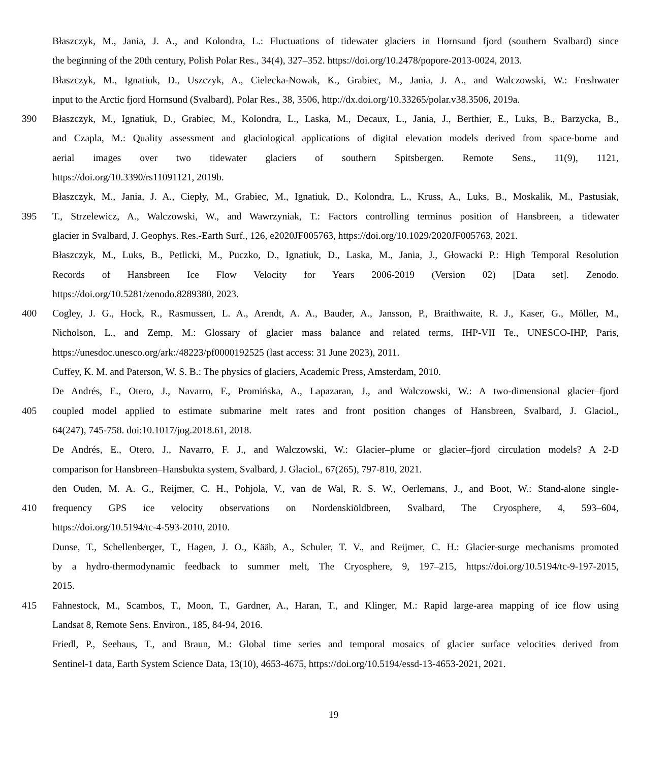Błaszczyk, M., Jania, J. A., and Kolondra, L.: Fluctuations of tidewater glaciers in Hornsund fjord (southern Svalbard) since
the beginning of the 20th century, Polish Polar Res., 34(4), 327–352. https://doi.org/10.2478/popore-2013-0024, 2013.
Błaszczyk, M., Ignatiuk, D., Uszczyk, A., Cielecka-Nowak, K., Grabiec, M., Jania, J. A., and Walczowski, W.: Freshwater
input to the Arctic fjord Hornsund (Svalbard), Polar Res., 38, 3506, http://dx.doi.org/10.33265/polar.v38.3506, 2019a.
390 Błaszczyk, M., Ignatiuk, D., Grabiec, M., Kolondra, L., Laska, M., Decaux, L., Jania, J., Berthier, E., Luks, B., Barzycka, B.,
and Czapla, M.: Quality assessment and glaciological applications of digital elevation models derived from space-borne and
aerial images over two tidewater glaciers of southern Spitsbergen. Remote Sens., 11(9), 1121,
https://doi.org/10.3390/rs11091121, 2019b.
Błaszczyk, M., Jania, J. A., Ciepły, M., Grabiec, M., Ignatiuk, D., Kolondra, L., Kruss, A., Luks, B., Moskalik, M., Pastusiak,
395 T., Strzelewicz, A., Walczowski, W., and Wawrzyniak, T.: Factors controlling terminus position of Hansbreen, a tidewater
glacier in Svalbard, J. Geophys. Res.-Earth Surf., 126, e2020JF005763, https://doi.org/10.1029/2020JF005763, 2021.
Błaszczyk, M., Luks, B., Petlicki, M., Puczko, D., Ignatiuk, D., Laska, M., Jania, J., Głowacki P.: High Temporal Resolution
Records of Hansbreen Ice Flow Velocity for Years 2006-2019 (Version 02) [Data set]. Zenodo.
https://doi.org/10.5281/zenodo.8289380, 2023.
400 Cogley, J. G., Hock, R., Rasmussen, L. A., Arendt, A. A., Bauder, A., Jansson, P., Braithwaite, R. J., Kaser, G., Möller, M.,
Nicholson, L., and Zemp, M.: Glossary of glacier mass balance and related terms, IHP-VII Te., UNESCO-IHP, Paris,
https://unesdoc.unesco.org/ark:/48223/pf0000192525 (last access: 31 June 2023), 2011.
Cuffey, K. M. and Paterson, W. S. B.: The physics of glaciers, Academic Press, Amsterdam, 2010.
De Andrés, E., Otero, J., Navarro, F., Promińska, A., Lapazaran, J., and Walczowski, W.: A two-dimensional glacier–fjord
405 coupled model applied to estimate submarine melt rates and front position changes of Hansbreen, Svalbard, J. Glaciol.,
64(247), 745-758. doi:10.1017/jog.2018.61, 2018.
De Andrés, E., Otero, J., Navarro, F. J., and Walczowski, W.: Glacier–plume or glacier–fjord circulation models? A 2-D
comparison for Hansbreen–Hansbukta system, Svalbard, J. Glaciol., 67(265), 797-810, 2021.
den Ouden, M. A. G., Reijmer, C. H., Pohjola, V., van de Wal, R. S. W., Oerlemans, J., and Boot, W.: Stand-alone single-
410 frequency GPS ice velocity observations on Nordenskiöldbreen, Svalbard, The Cryosphere, 4, 593–604,
https://doi.org/10.5194/tc-4-593-2010, 2010.
Dunse, T., Schellenberger, T., Hagen, J. O., Kääb, A., Schuler, T. V., and Reijmer, C. H.: Glacier-surge mechanisms promoted
by a hydro-thermodynamic feedback to summer melt, The Cryosphere, 9, 197–215, https://doi.org/10.5194/tc-9-197-2015,
2015.
415 Fahnestock, M., Scambos, T., Moon, T., Gardner, A., Haran, T., and Klinger, M.: Rapid large-area mapping of ice flow using
Landsat 8, Remote Sens. Environ., 185, 84-94, 2016.
Friedl, P., Seehaus, T., and Braun, M.: Global time series and temporal mosaics of glacier surface velocities derived from
Sentinel-1 data, Earth System Science Data, 13(10), 4653-4675, https://doi.org/10.5194/essd-13-4653-2021, 2021.
19